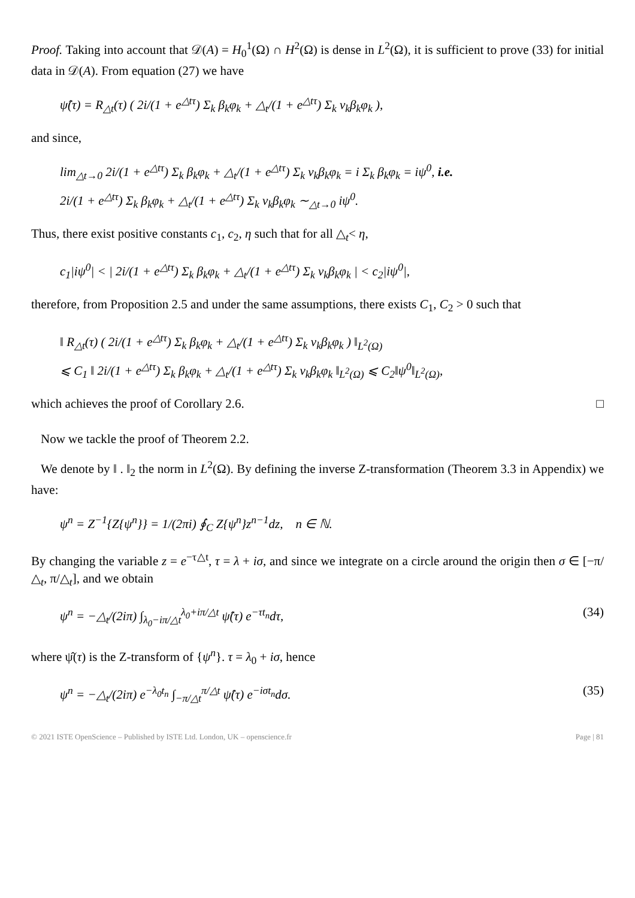Proof. Taking into account that 𝒟(A) = H<sub>0</sub><sup>1</sup>(Ω) ∩ H<sup>2</sup>(Ω) is dense in L<sup>2</sup>(Ω), it is sufficient to prove (33) for initial data in 𝒟(A). From equation (27) we have
ψ̂(τ) = R<sub>△t</sub>(τ) ( 2i/(1 + e<sup>△tτ</sup>) Σ<sub>k</sub> β<sub>k</sub>φ<sub>k</sub> + △<sub>t</sub>/(1 + e<sup>△tτ</sup>) Σ<sub>k</sub> ν<sub>k</sub>β<sub>k</sub>φ<sub>k</sub> ),
and since,
lim<sub>△t→0</sub> 2i/(1 + e<sup>△tτ</sup>) Σ<sub>k</sub> β<sub>k</sub>φ<sub>k</sub> + △<sub>t</sub>/(1 + e<sup>△tτ</sup>) Σ<sub>k</sub> ν<sub>k</sub>β<sub>k</sub>φ<sub>k</sub> = i Σ<sub>k</sub> β<sub>k</sub>φ<sub>k</sub> = iψ<sup>0</sup>, i.e.
2i/(1 + e<sup>△tτ</sup>) Σ<sub>k</sub> β<sub>k</sub>φ<sub>k</sub> + △<sub>t</sub>/(1 + e<sup>△tτ</sup>) Σ<sub>k</sub> ν<sub>k</sub>β<sub>k</sub>φ<sub>k</sub> ∼<sub>△t→0</sub> iψ<sup>0</sup>.
Thus, there exist positive constants c<sub>1</sub>, c<sub>2</sub>, η such that for all △<sub>t</sub>< η,
c<sub>1</sub>|iψ<sup>0</sup>| < | 2i/(1 + e<sup>△tτ</sup>) Σ<sub>k</sub> β<sub>k</sub>φ<sub>k</sub> + △<sub>t</sub>/(1 + e<sup>△tτ</sup>) Σ<sub>k</sub> ν<sub>k</sub>β<sub>k</sub>φ<sub>k</sub> | < c<sub>2</sub>|iψ<sup>0</sup>|,
therefore, from Proposition 2.5 and under the same assumptions, there exists C<sub>1</sub>, C<sub>2</sub> > 0 such that
‖ R<sub>△t</sub>(τ) ( 2i/(1 + e<sup>△tτ</sup>) Σ<sub>k</sub> β<sub>k</sub>φ<sub>k</sub> + △<sub>t</sub>/(1 + e<sup>△tτ</sup>) Σ<sub>k</sub> ν<sub>k</sub>β<sub>k</sub>φ<sub>k</sub> ) ‖<sub>L<sup>2</sup>(Ω)</sub>
⩽ C<sub>1</sub> ‖ 2i/(1 + e<sup>△tτ</sup>) Σ<sub>k</sub> β<sub>k</sub>φ<sub>k</sub> + △<sub>t</sub>/(1 + e<sup>△tτ</sup>) Σ<sub>k</sub> ν<sub>k</sub>β<sub>k</sub>φ<sub>k</sub> ‖<sub>L<sup>2</sup>(Ω)</sub> ⩽ C<sub>2</sub>‖ψ<sup>0</sup>‖<sub>L<sup>2</sup>(Ω)</sub>,
which achieves the proof of Corollary 2.6. □
Now we tackle the proof of Theorem 2.2.
We denote by ‖ . ‖<sub>2</sub> the norm in L<sup>2</sup>(Ω). By defining the inverse Z-transformation (Theorem 3.3 in Appendix) we have:
ψ<sup>n</sup> = Z<sup>−1</sup>{Z{ψ<sup>n</sup>}} = 1/(2πi) ∮<sub>C</sub> Z{ψ<sup>n</sup>}z<sup>n−1</sup>dz, n ∈ ℕ.
By changing the variable z = e<sup>−τ△t</sup>, τ = λ + iσ, and since we integrate on a circle around the origin then σ ∈ [−π/△<sub>t</sub>, π/△<sub>t</sub>], and we obtain
ψ<sup>n</sup> = −△<sub>t</sub>/(2iπ) ∫<sub>λ<sub>0</sub>−iπ/△t</sub><sup>λ<sub>0</sub>+iπ/△t</sup> ψ̂(τ) e<sup>−τt<sub>n</sub></sup>dτ, (34)
where ψ̂(τ) is the Z-transform of {ψ<sup>n</sup>}. τ = λ<sub>0</sub> + iσ, hence
ψ<sup>n</sup> = −△<sub>t</sub>/(2iπ) e<sup>−λ<sub>0</sub>t<sub>n</sub></sup> ∫<sub>−π/△t</sub><sup>π/△t</sup> ψ̂(τ) e<sup>−iσt<sub>n</sub></sup>dσ. (35)
© 2021 ISTE OpenScience – Published by ISTE Ltd. London, UK – openscience.fr Page | 81